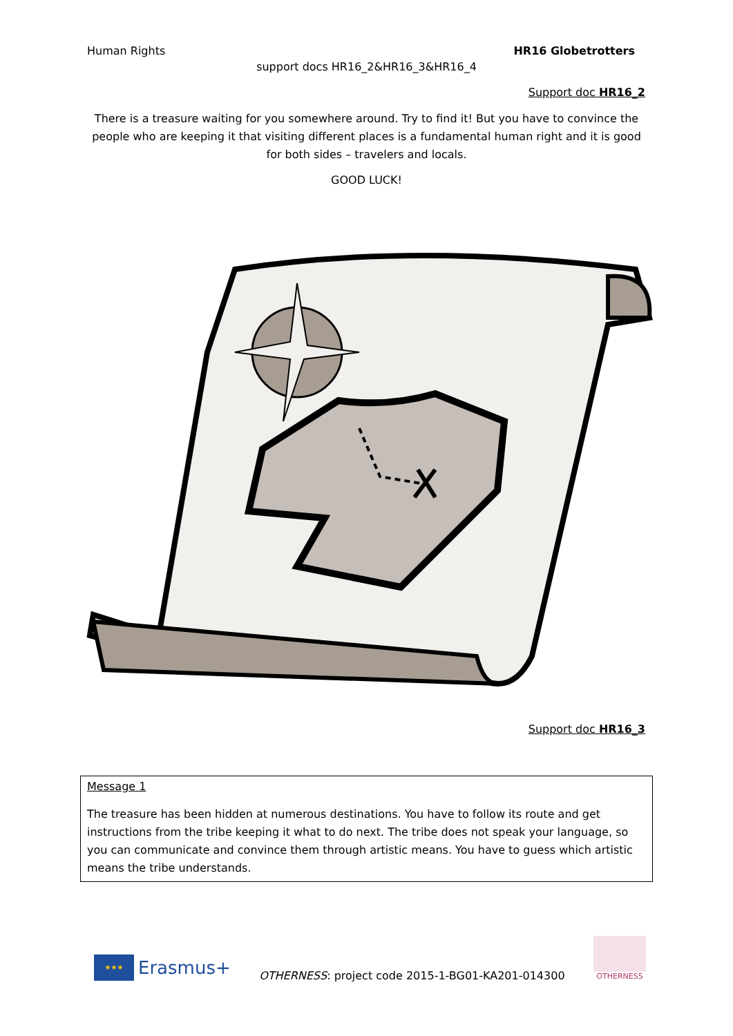Human Rights HR16 Globetrotters
support docs HR16_2&HR16_3&HR16_4
Support doc HR16_2
There is a treasure waiting for you somewhere around. Try to find it! But you have to convince the people who are keeping it that visiting different places is a fundamental human right and it is good for both sides – travelers and locals.
GOOD LUCK!
Support doc HR16_3
| Message 1 The treasure has been hidden at numerous destinations. You have to follow its route and get instructions from the tribe keeping it what to do next. The tribe does not speak your language, so you can communicate and convince them through artistic means. You have to guess which artistic means the tribe understands. |
★★★
Erasmus+
OTHERNESS: project code 2015-1-BG01-KA201-014300
OTHERNESS